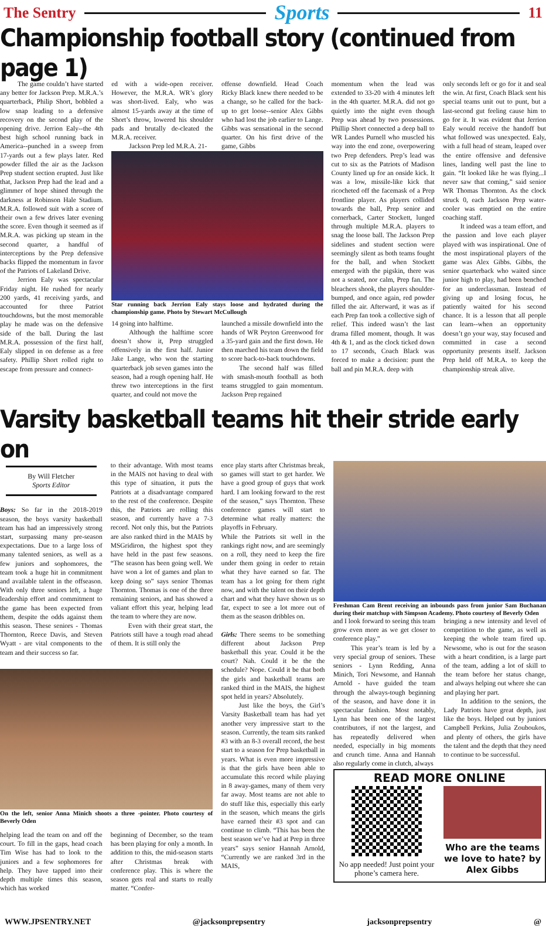The Sentry Sports 11
Championship football story (continued from page 1)
The game couldn’t have started any better for Jackson Prep. M.R.A.’s quarterback, Philip Short, bobbled a low snap leading to a defensive recovery on the second play of the opening drive. Jerrion Ealy--the 4th best high school running back in America--punched in a sweep from 17-yards out a few plays later. Red powder filled the air as the Jackson Prep student section erupted. Just like that, Jackson Prep had the lead and a glimmer of hope shined through the darkness at Robinson Hale Stadium. M.R.A. followed suit with a score of their own a few drives later evening the score. Even though it seemed as if M.R.A. was picking up steam in the second quarter, a handful of interceptions by the Prep defensive backs flipped the momentum in favor of the Patriots of Lakeland Drive.
Jerrion Ealy was spectacular Friday night. He rushed for nearly 200 yards, 41 receiving yards, and accounted for three Patriot touchdowns, but the most memorable play he made was on the defensive side of the ball. During the last M.R.A. possession of the first half, Ealy slipped in on defense as a free safety. Phillip Short rolled right to escape from pressure and connect-
ed with a wide-open receiver. However, the M.R.A. WR’s glory was short-lived. Ealy, who was almost 15-yards away at the time of Short’s throw, lowered his shoulder pads and brutally de-cleated the M.R.A. receiver.
Jackson Prep led M.R.A. 21-
offense downfield. Head Coach Ricky Black knew there needed to be a change, so he called for the back-up to get loose--senior Alex Gibbs who had lost the job earlier to Lange. Gibbs was sensational in the second quarter. On his first drive of the game, Gibbs
Star running back Jerrion Ealy stays loose and hydrated during the championship game. Photo by Stewart McCullough
14 going into halftime.
Although the halftime score doesn’t show it, Prep struggled offensively in the first half. Junior Jake Lange, who won the starting quarterback job seven games into the season, had a rough opening half. He threw two interceptions in the first quarter, and could not move the
launched a missile downfield into the hands of WR Peyton Greenwood for a 35-yard gain and the first down. He then marched his team down the field to score back-to-back touchdowns.
The second half was filled with smash-mouth football as both teams struggled to gain momentum. Jackson Prep regained
momentum when the lead was extended to 33-20 with 4 minutes left in the 4th quarter. M.R.A. did not go quietly into the night even though Prep was ahead by two possessions. Phillip Short connected a deep ball to WR Landes Purnell who muscled his way into the end zone, overpowering two Prep defenders. Prep’s lead was cut to six as the Patriots of Madison County lined up for an onside kick. It was a low, missile-like kick that ricocheted off the facemask of a Prep frontline player. As players collided towards the ball, Prep senior and cornerback, Carter Stockett, lunged through multiple M.R.A. players to snag the loose ball. The Jackson Prep sidelines and student section were seemingly silent as both teams fought for the ball, and when Stockett emerged with the pigskin, there was not a seated, nor calm, Prep fan. The bleachers shook, the players shoulder-bumped, and once again, red powder filled the air. Afterward, it was as if each Prep fan took a collective sigh of relief. This indeed wasn’t the last drama filled moment, though. It was 4th & 1, and as the clock ticked down to 17 seconds, Coach Black was forced to make a decision: punt the ball and pin M.R.A. deep with
only seconds left or go for it and seal the win. At first, Coach Black sent his special teams unit out to punt, but a last-second gut feeling cause him to go for it. It was evident that Jerrion Ealy would receive the handoff but what followed was unexpected. Ealy, with a full head of steam, leaped over the entire offensive and defensive lines, landing well past the line to gain. “It looked like he was flying...I never saw that coming,” said senior WR Thomas Thornton. As the clock struck 0, each Jackson Prep water-cooler was emptied on the entire coaching staff.
It indeed was a team effort, and the passion and love each player played with was inspirational. One of the most inspirational players of the game was Alex Gibbs. Gibbs, the senior quarterback who waited since junior high to play, had been benched for an underclassman. Instead of giving up and losing focus, he patiently waited for his second chance. It is a lesson that all people can learn--when an opportunity doesn’t go your way, stay focused and committed in case a second opportunity presents itself. Jackson Prep held off M.R.A. to keep the championship streak alive.
Varsity basketball teams hit their stride early on
By Will Fletcher
Sports Editor
Boys: So far in the 2018-2019 season, the boys varsity basketball team has had an impressively strong start, surpassing many pre-season expectations. Due to a large loss of many talented seniors, as well as a few juniors and sophomores, the team took a huge hit in commitment and available talent in the offseason. With only three seniors left, a huge leadership effort and commitment to the game has been expected from them, despite the odds against them this season. These seniors - Thomas Thornton, Reece Davis, and Steven Wyatt - are vital components to the team and their success so far.
to their advantage. With most teams in the MAIS not having to deal with this type of situation, it puts the Patriots at a disadvantage compared to the rest of the conference. Despite this, the Patriots are rolling this season, and currently have a 7-3 record. Not only this, but the Patriots are also ranked third in the MAIS by MSGridiron, the highest spot they have held in the past few seasons. “The season has been going well. We have won a lot of games and plan to keep doing so” says senior Thomas Thornton. Thomas is one of the three remaining seniors, and has showed a valiant effort this year, helping lead the team to where they are now.
Even with their great start, the Patriots still have a tough road ahead of them. It is still only the
On the left, senior Anna Minich shoots a three -pointer. Photo courtesy of Beverly Oden
helping lead the team on and off the court. To fill in the gaps, head coach Tim Wise has had to look to the juniors and a few sophomores for help. They have tapped into their depth multiple times this season, which has worked
beginning of December, so the team has been playing for only a month. In addition to this, the mid-season starts after Christmas break with conference play. This is where the season gets real and starts to really matter. “Confer-
ence play starts after Christmas break, so games will start to get harder. We have a good group of guys that work hard. I am looking forward to the rest of the season,” says Thornton. These conference games will start to determine what really matters: the playoffs in February.
While the Patriots sit well in the rankings right now, and are seemingly on a roll, they need to keep the fire under them going in order to retain what they have earned so far. The team has a lot going for them right now, and with the talent on their depth chart and what they have shown us so far, expect to see a lot more out of them as the season dribbles on.
Girls: There seems to be something different about Jackson Prep basketball this year. Could it be the court? Nah. Could it be the the schedule? Nope. Could it be that both the girls and basketball teams are ranked third in the MAIS, the highest spot held in years? Absolutely.
Just like the boys, the Girl’s Varsity Basketball team has had yet another very impressive start to the season. Currently, the team sits ranked #3 with an 8-3 overall record, the best start to a season for Prep basketball in years. What is even more impressive is that the girls have been able to accumulate this record while playing in 8 away-games, many of them very far away. Most teams are not able to do stuff like this, especially this early in the season, which means the girls have earned their #3 spot and can continue to climb. “This has been the best season we’ve had at Prep in three years” says senior Hannah Arnold, “Currently we are ranked 3rd in the MAIS,
Freshman Cam Brent receiving an inbounds pass from junior Sam Buchanan during their matchup with Simpson Academy. Photo courtesy of Beverly Oden
and I look forward to seeing this team grow even more as we get closer to conference play.”
This year’s team is led by a very special group of seniors. These seniors - Lynn Redding, Anna Minich, Tori Newsome, and Hannah Arnold - have guided the team through the always-tough beginning of the season, and have done it in spectacular fashion. Most notably, Lynn has been one of the largest contributors, if not the largest, and has repeatedly delivered when needed, especially in big moments and crunch time. Anna and Hannah also regularly come in clutch, always
bringing a new intensity and level of competition to the game, as well as keeping the whole team fired up. Newsome, who is out for the season with a heart condition, is a large part of the team, adding a lot of skill to the team before her status change, and always helping out where she can and playing her part.
In addition to the seniors, the Lady Patriots have great depth, just like the boys. Helped out by juniors Campbell Perkins, Julia Zouboukos, and plenty of others, the girls have the talent and the depth that they need to continue to be successful.
READ MORE ONLINE
No app needed! Just point your phone’s camera here.
Who are the teams we love to hate? by Alex Gibbs
WWW.JPSENTRY.NET @jacksonprepsentry jacksonprepsentry @